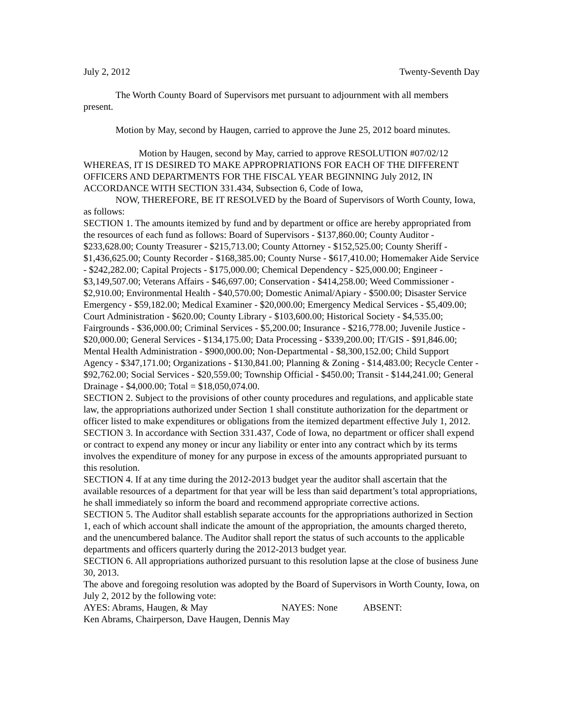July 2, 2012 Twenty-Seventh Day
The Worth County Board of Supervisors met pursuant to adjournment with all members present.
Motion by May, second by Haugen, carried to approve the June 25, 2012 board minutes.
Motion by Haugen, second by May, carried to approve RESOLUTION #07/02/12 WHEREAS, IT IS DESIRED TO MAKE APPROPRIATIONS FOR EACH OF THE DIFFERENT OFFICERS AND DEPARTMENTS FOR THE FISCAL YEAR BEGINNING July 2012, IN ACCORDANCE WITH SECTION 331.434, Subsection 6, Code of Iowa,
NOW, THEREFORE, BE IT RESOLVED by the Board of Supervisors of Worth County, Iowa, as follows:
SECTION 1. The amounts itemized by fund and by department or office are hereby appropriated from the resources of each fund as follows: Board of Supervisors - $137,860.00; County Auditor - $233,628.00; County Treasurer - $215,713.00; County Attorney - $152,525.00; County Sheriff - $1,436,625.00; County Recorder - $168,385.00; County Nurse - $617,410.00; Homemaker Aide Service - $242,282.00; Capital Projects - $175,000.00; Chemical Dependency - $25,000.00; Engineer - $3,149,507.00; Veterans Affairs - $46,697.00; Conservation - $414,258.00; Weed Commissioner - $2,910.00; Environmental Health - $40,570.00; Domestic Animal/Apiary - $500.00; Disaster Service Emergency - $59,182.00; Medical Examiner - $20,000.00; Emergency Medical Services - $5,409.00; Court Administration - $620.00; County Library - $103,600.00; Historical Society - $4,535.00; Fairgrounds - $36,000.00; Criminal Services - $5,200.00; Insurance - $216,778.00; Juvenile Justice - $20,000.00; General Services - $134,175.00; Data Processing - $339,200.00; IT/GIS - $91,846.00; Mental Health Administration - $900,000.00; Non-Departmental - $8,300,152.00; Child Support Agency - $347,171.00; Organizations - $130,841.00; Planning & Zoning - $14,483.00; Recycle Center - $92,762.00; Social Services - $20,559.00; Township Official - $450.00; Transit - $144,241.00; General Drainage - $4,000.00; Total = $18,050,074.00.
SECTION 2. Subject to the provisions of other county procedures and regulations, and applicable state law, the appropriations authorized under Section 1 shall constitute authorization for the department or officer listed to make expenditures or obligations from the itemized department effective July 1, 2012.
SECTION 3. In accordance with Section 331.437, Code of Iowa, no department or officer shall expend or contract to expend any money or incur any liability or enter into any contract which by its terms involves the expenditure of money for any purpose in excess of the amounts appropriated pursuant to this resolution.
SECTION 4. If at any time during the 2012-2013 budget year the auditor shall ascertain that the available resources of a department for that year will be less than said department’s total appropriations, he shall immediately so inform the board and recommend appropriate corrective actions.
SECTION 5. The Auditor shall establish separate accounts for the appropriations authorized in Section 1, each of which account shall indicate the amount of the appropriation, the amounts charged thereto, and the unencumbered balance. The Auditor shall report the status of such accounts to the applicable departments and officers quarterly during the 2012-2013 budget year.
SECTION 6. All appropriations authorized pursuant to this resolution lapse at the close of business June 30, 2013.
The above and foregoing resolution was adopted by the Board of Supervisors in Worth County, Iowa, on July 2, 2012 by the following vote:
AYES: Abrams, Haugen, & May NAYES: None ABSENT:
Ken Abrams, Chairperson, Dave Haugen, Dennis May